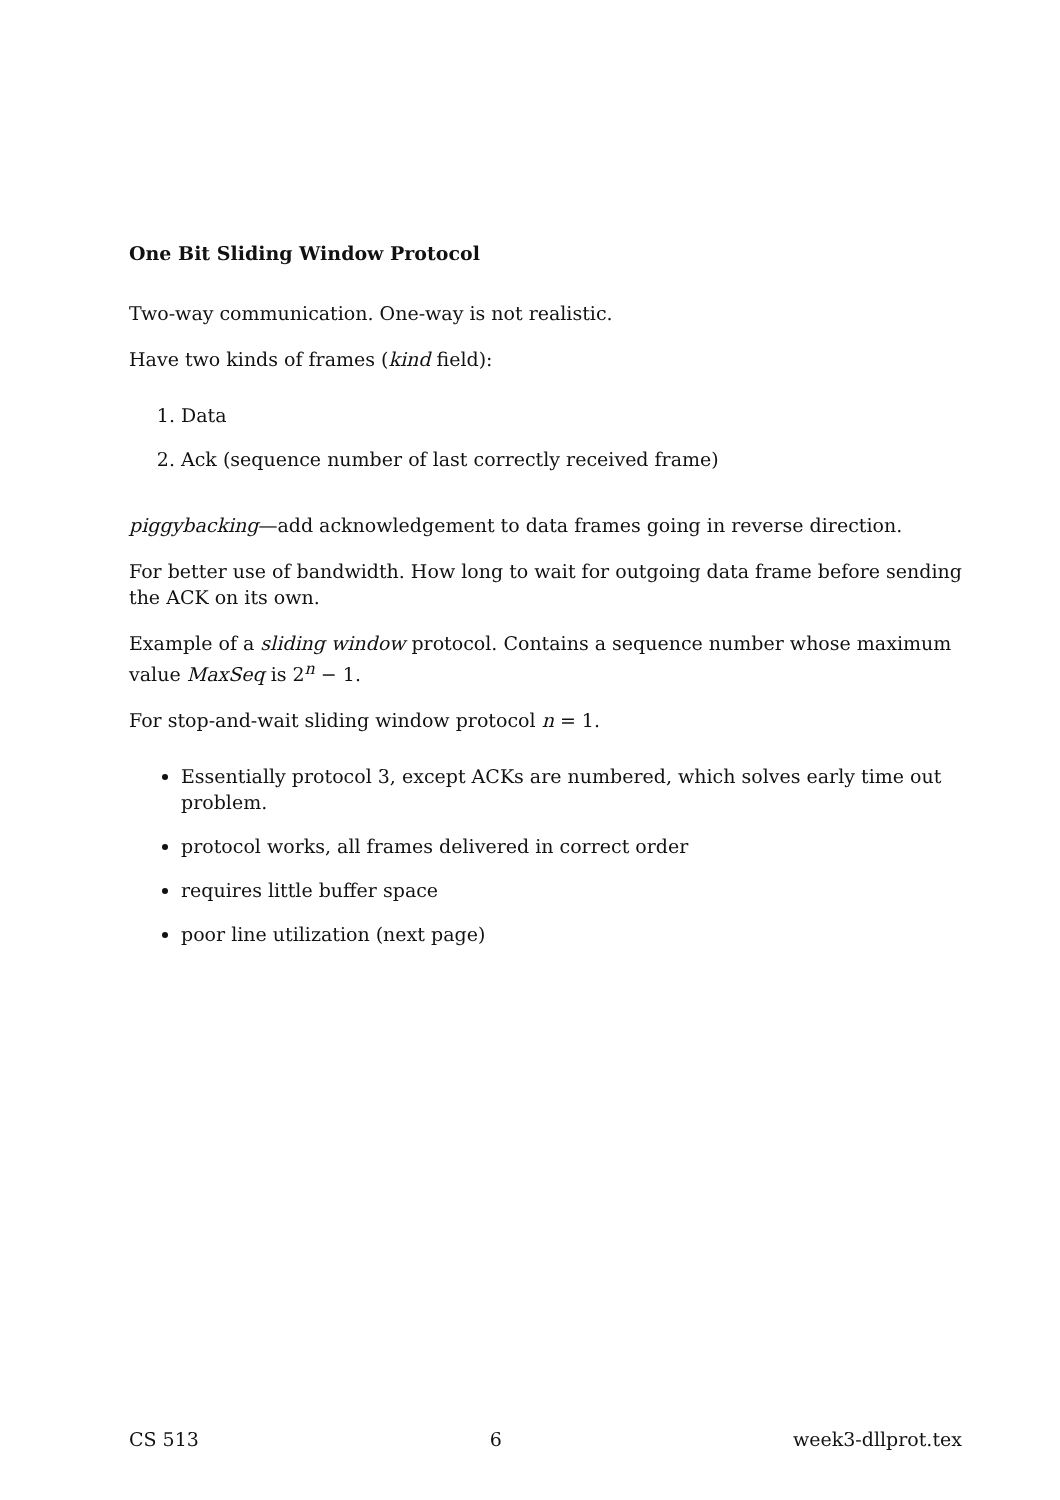One Bit Sliding Window Protocol
Two-way communication. One-way is not realistic.
Have two kinds of frames (kind field):
1. Data
2. Ack (sequence number of last correctly received frame)
piggybacking—add acknowledgement to data frames going in reverse direction.
For better use of bandwidth. How long to wait for outgoing data frame before sending the ACK on its own.
Example of a sliding window protocol. Contains a sequence number whose maximum value MaxSeq is 2<sup>n</sup> − 1.
For stop-and-wait sliding window protocol n = 1.
Essentially protocol 3, except ACKs are numbered, which solves early time out problem.
protocol works, all frames delivered in correct order
requires little buffer space
poor line utilization (next page)
CS 513 6 week3-dllprot.tex